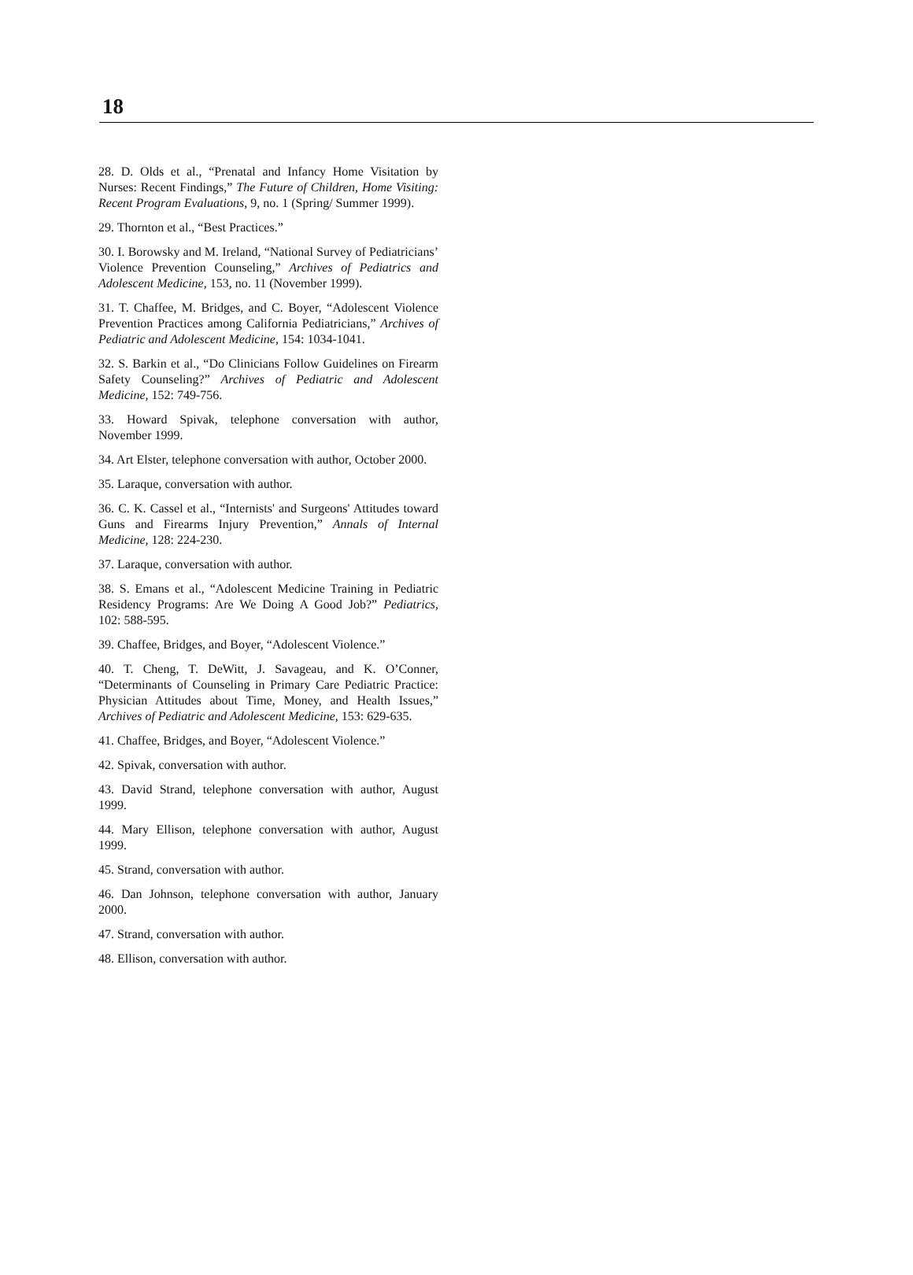18
28. D. Olds et al., “Prenatal and Infancy Home Visitation by Nurses: Recent Findings,” The Future of Children, Home Visiting: Recent Program Evaluations, 9, no. 1 (Spring/ Summer 1999).
29. Thornton et al., “Best Practices.”
30. I. Borowsky and M. Ireland, “National Survey of Pediatricians’ Violence Prevention Counseling,” Archives of Pediatrics and Adolescent Medicine, 153, no. 11 (November 1999).
31. T. Chaffee, M. Bridges, and C. Boyer, “Adolescent Violence Prevention Practices among California Pediatricians,” Archives of Pediatric and Adolescent Medicine, 154: 1034-1041.
32. S. Barkin et al., “Do Clinicians Follow Guidelines on Firearm Safety Counseling?” Archives of Pediatric and Adolescent Medicine, 152: 749-756.
33. Howard Spivak, telephone conversation with author, November 1999.
34. Art Elster, telephone conversation with author, October 2000.
35. Laraque, conversation with author.
36. C. K. Cassel et al., “Internists' and Surgeons' Attitudes toward Guns and Firearms Injury Prevention,” Annals of Internal Medicine, 128: 224-230.
37. Laraque, conversation with author.
38. S. Emans et al., “Adolescent Medicine Training in Pediatric Residency Programs: Are We Doing A Good Job?” Pediatrics, 102: 588-595.
39. Chaffee, Bridges, and Boyer, “Adolescent Violence.”
40. T. Cheng, T. DeWitt, J. Savageau, and K. O’Conner, “Determinants of Counseling in Primary Care Pediatric Practice: Physician Attitudes about Time, Money, and Health Issues,” Archives of Pediatric and Adolescent Medicine, 153: 629-635.
41. Chaffee, Bridges, and Boyer, “Adolescent Violence.”
42. Spivak, conversation with author.
43. David Strand, telephone conversation with author, August 1999.
44. Mary Ellison, telephone conversation with author, August 1999.
45. Strand, conversation with author.
46. Dan Johnson, telephone conversation with author, January 2000.
47. Strand, conversation with author.
48. Ellison, conversation with author.